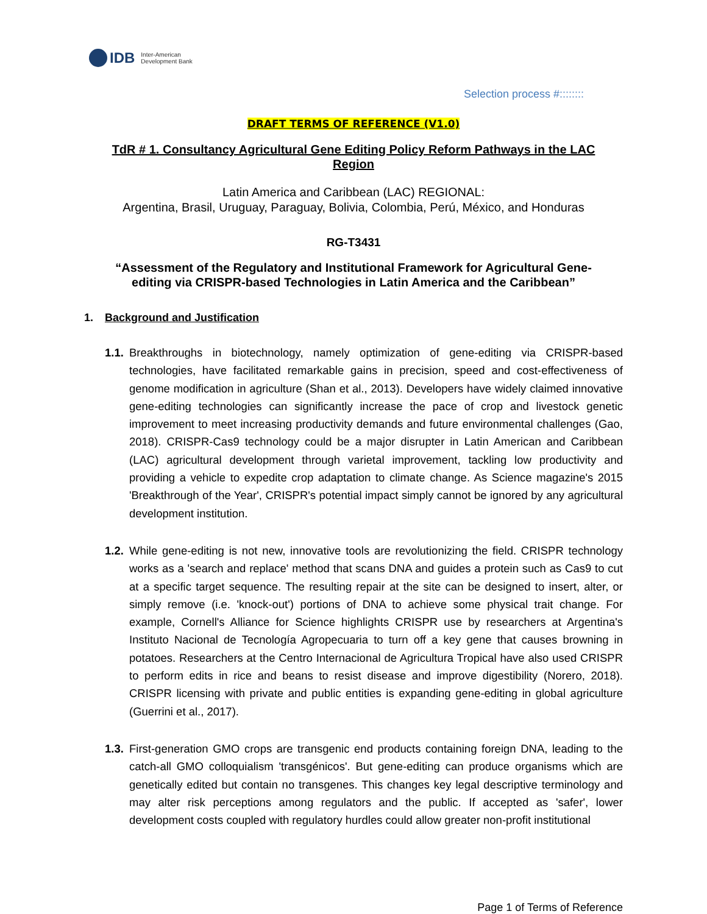IDB Inter-American
Development Bank
Selection process #::::::::
DRAFT TERMS OF REFERENCE (V1.0)
TdR # 1. Consultancy Agricultural Gene Editing Policy Reform Pathways in the LAC Region
Latin America and Caribbean (LAC) REGIONAL:
Argentina, Brasil, Uruguay, Paraguay, Bolivia, Colombia, Perú, México, and Honduras
RG-T3431
“Assessment of the Regulatory and Institutional Framework for Agricultural Gene-editing via CRISPR-based Technologies in Latin America and the Caribbean”
1. Background and Justification
1.1.
Breakthroughs in biotechnology, namely optimization of gene-editing via CRISPR-based technologies, have facilitated remarkable gains in precision, speed and cost-effectiveness of genome modification in agriculture (Shan et al., 2013). Developers have widely claimed innovative gene-editing technologies can significantly increase the pace of crop and livestock genetic improvement to meet increasing productivity demands and future environmental challenges (Gao, 2018). CRISPR-Cas9 technology could be a major disrupter in Latin American and Caribbean (LAC) agricultural development through varietal improvement, tackling low productivity and providing a vehicle to expedite crop adaptation to climate change. As Science magazine's 2015 'Breakthrough of the Year', CRISPR's potential impact simply cannot be ignored by any agricultural development institution.
1.2.
While gene-editing is not new, innovative tools are revolutionizing the field. CRISPR technology works as a 'search and replace' method that scans DNA and guides a protein such as Cas9 to cut at a specific target sequence. The resulting repair at the site can be designed to insert, alter, or simply remove (i.e. 'knock-out') portions of DNA to achieve some physical trait change. For example, Cornell's Alliance for Science highlights CRISPR use by researchers at Argentina's Instituto Nacional de Tecnología Agropecuaria to turn off a key gene that causes browning in potatoes. Researchers at the Centro Internacional de Agricultura Tropical have also used CRISPR to perform edits in rice and beans to resist disease and improve digestibility (Norero, 2018). CRISPR licensing with private and public entities is expanding gene-editing in global agriculture (Guerrini et al., 2017).
1.3.
First-generation GMO crops are transgenic end products containing foreign DNA, leading to the catch-all GMO colloquialism 'transgénicos'. But gene-editing can produce organisms which are genetically edited but contain no transgenes. This changes key legal descriptive terminology and may alter risk perceptions among regulators and the public. If accepted as 'safer', lower development costs coupled with regulatory hurdles could allow greater non-profit institutional
Page 1 of Terms of Reference